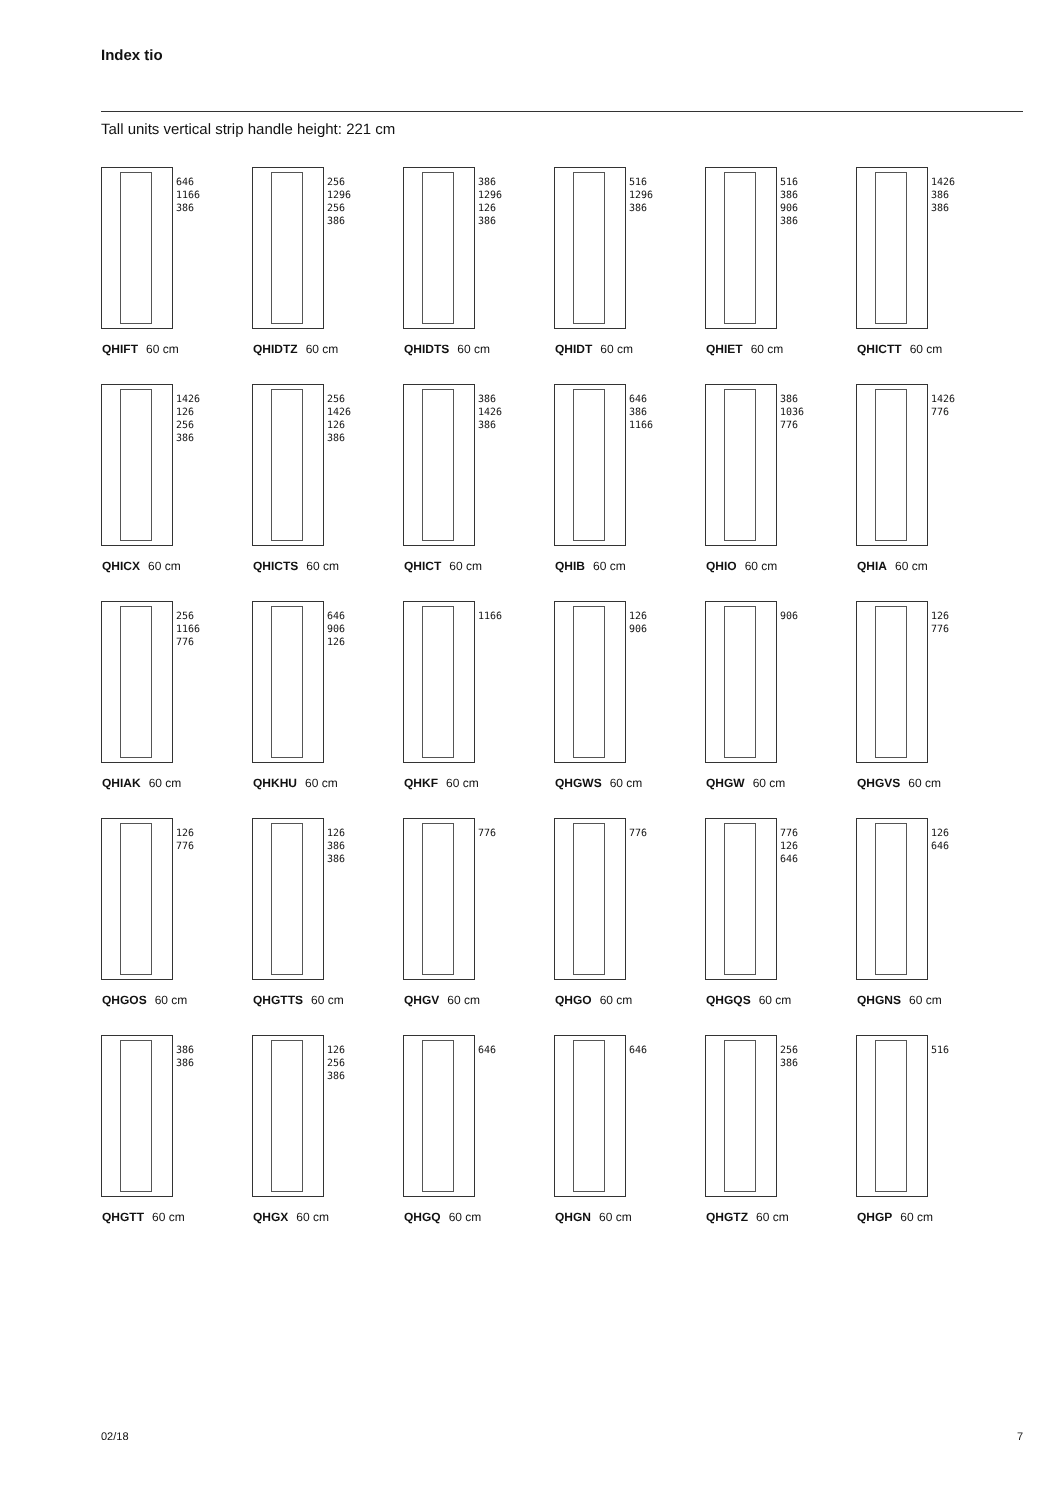Index tio
Tall units vertical strip handle height: 221 cm
646
1166
386
QHIFT 60 cm
256
1296
256
386
QHIDTZ 60 cm
386
1296
126
386
QHIDTS 60 cm
516
1296
386
QHIDT 60 cm
516
386
906
386
QHIET 60 cm
1426
386
386
QHICTT 60 cm
1426
126
256
386
QHICX 60 cm
256
1426
126
386
QHICTS 60 cm
386
1426
386
QHICT 60 cm
646
386
1166
QHIB 60 cm
386
1036
776
QHIO 60 cm
1426
776
QHIA 60 cm
256
1166
776
QHIAK 60 cm
646
906
126
QHKHU 60 cm
1166
QHKF 60 cm
126
906
QHGWS 60 cm
906
QHGW 60 cm
126
776
QHGVS 60 cm
126
776
QHGOS 60 cm
126
386
386
QHGTTS 60 cm
776
QHGV 60 cm
776
QHGO 60 cm
776
126
646
QHGQS 60 cm
126
646
QHGNS 60 cm
386
386
QHGTT 60 cm
126
256
386
QHGX 60 cm
646
QHGQ 60 cm
646
QHGN 60 cm
256
386
QHGTZ 60 cm
516
QHGP 60 cm
02/18 7